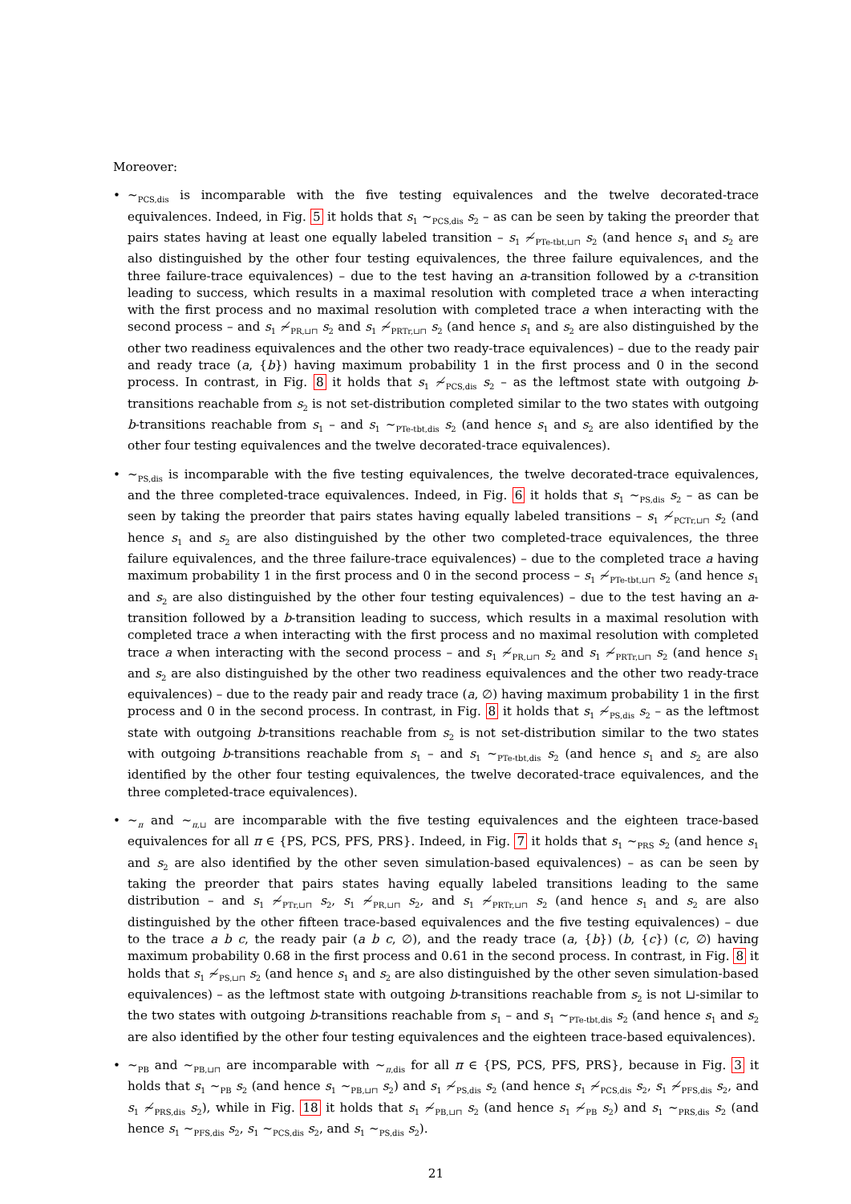Moreover:
• ∼<sub>PCS,dis</sub> is incomparable with the five testing equivalences and the twelve decorated-trace equivalences. Indeed, in Fig. 5 it holds that s<sub>1</sub> ∼<sub>PCS,dis</sub> s<sub>2</sub> – as can be seen by taking the preorder that pairs states having at least one equally labeled transition – s<sub>1</sub> ≁<sub>PTe-tbt,⊔⊓</sub> s<sub>2</sub> (and hence s<sub>1</sub> and s<sub>2</sub> are also distinguished by the other four testing equivalences, the three failure equivalences, and the three failure-trace equivalences) – due to the test having an a-transition followed by a c-transition leading to success, which results in a maximal resolution with completed trace a when interacting with the first process and no maximal resolution with completed trace a when interacting with the second process – and s<sub>1</sub> ≁<sub>PR,⊔⊓</sub> s<sub>2</sub> and s<sub>1</sub> ≁<sub>PRTr,⊔⊓</sub> s<sub>2</sub> (and hence s<sub>1</sub> and s<sub>2</sub> are also distinguished by the other two readiness equivalences and the other two ready-trace equivalences) – due to the ready pair and ready trace (a, {b}) having maximum probability 1 in the first process and 0 in the second process. In contrast, in Fig. 8 it holds that s<sub>1</sub> ≁<sub>PCS,dis</sub> s<sub>2</sub> – as the leftmost state with outgoing b-transitions reachable from s<sub>2</sub> is not set-distribution completed similar to the two states with outgoing b-transitions reachable from s<sub>1</sub> – and s<sub>1</sub> ∼<sub>PTe-tbt,dis</sub> s<sub>2</sub> (and hence s<sub>1</sub> and s<sub>2</sub> are also identified by the other four testing equivalences and the twelve decorated-trace equivalences).
• ∼<sub>PS,dis</sub> is incomparable with the five testing equivalences, the twelve decorated-trace equivalences, and the three completed-trace equivalences. Indeed, in Fig. 6 it holds that s<sub>1</sub> ∼<sub>PS,dis</sub> s<sub>2</sub> – as can be seen by taking the preorder that pairs states having equally labeled transitions – s<sub>1</sub> ≁<sub>PCTr,⊔⊓</sub> s<sub>2</sub> (and hence s<sub>1</sub> and s<sub>2</sub> are also distinguished by the other two completed-trace equivalences, the three failure equivalences, and the three failure-trace equivalences) – due to the completed trace a having maximum probability 1 in the first process and 0 in the second process – s<sub>1</sub> ≁<sub>PTe-tbt,⊔⊓</sub> s<sub>2</sub> (and hence s<sub>1</sub> and s<sub>2</sub> are also distinguished by the other four testing equivalences) – due to the test having an a-transition followed by a b-transition leading to success, which results in a maximal resolution with completed trace a when interacting with the first process and no maximal resolution with completed trace a when interacting with the second process – and s<sub>1</sub> ≁<sub>PR,⊔⊓</sub> s<sub>2</sub> and s<sub>1</sub> ≁<sub>PRTr,⊔⊓</sub> s<sub>2</sub> (and hence s<sub>1</sub> and s<sub>2</sub> are also distinguished by the other two readiness equivalences and the other two ready-trace equivalences) – due to the ready pair and ready trace (a, ∅) having maximum probability 1 in the first process and 0 in the second process. In contrast, in Fig. 8 it holds that s<sub>1</sub> ≁<sub>PS,dis</sub> s<sub>2</sub> – as the leftmost state with outgoing b-transitions reachable from s<sub>2</sub> is not set-distribution similar to the two states with outgoing b-transitions reachable from s<sub>1</sub> – and s<sub>1</sub> ∼<sub>PTe-tbt,dis</sub> s<sub>2</sub> (and hence s<sub>1</sub> and s<sub>2</sub> are also identified by the other four testing equivalences, the twelve decorated-trace equivalences, and the three completed-trace equivalences).
• ∼<sub>π</sub> and ∼<sub>π,⊔</sub> are incomparable with the five testing equivalences and the eighteen trace-based equivalences for all π ∈ {PS, PCS, PFS, PRS}. Indeed, in Fig. 7 it holds that s<sub>1</sub> ∼<sub>PRS</sub> s<sub>2</sub> (and hence s<sub>1</sub> and s<sub>2</sub> are also identified by the other seven simulation-based equivalences) – as can be seen by taking the preorder that pairs states having equally labeled transitions leading to the same distribution – and s<sub>1</sub> ≁<sub>PTr,⊔⊓</sub> s<sub>2</sub>, s<sub>1</sub> ≁<sub>PR,⊔⊓</sub> s<sub>2</sub>, and s<sub>1</sub> ≁<sub>PRTr,⊔⊓</sub> s<sub>2</sub> (and hence s<sub>1</sub> and s<sub>2</sub> are also distinguished by the other fifteen trace-based equivalences and the five testing equivalences) – due to the trace a b c, the ready pair (a b c, ∅), and the ready trace (a, {b}) (b, {c}) (c, ∅) having maximum probability 0.68 in the first process and 0.61 in the second process. In contrast, in Fig. 8 it holds that s<sub>1</sub> ≁<sub>PS,⊔⊓</sub> s<sub>2</sub> (and hence s<sub>1</sub> and s<sub>2</sub> are also distinguished by the other seven simulation-based equivalences) – as the leftmost state with outgoing b-transitions reachable from s<sub>2</sub> is not ⊔-similar to the two states with outgoing b-transitions reachable from s<sub>1</sub> – and s<sub>1</sub> ∼<sub>PTe-tbt,dis</sub> s<sub>2</sub> (and hence s<sub>1</sub> and s<sub>2</sub> are also identified by the other four testing equivalences and the eighteen trace-based equivalences).
• ∼<sub>PB</sub> and ∼<sub>PB,⊔⊓</sub> are incomparable with ∼<sub>π,dis</sub> for all π ∈ {PS, PCS, PFS, PRS}, because in Fig. 3 it holds that s<sub>1</sub> ∼<sub>PB</sub> s<sub>2</sub> (and hence s<sub>1</sub> ∼<sub>PB,⊔⊓</sub> s<sub>2</sub>) and s<sub>1</sub> ≁<sub>PS,dis</sub> s<sub>2</sub> (and hence s<sub>1</sub> ≁<sub>PCS,dis</sub> s<sub>2</sub>, s<sub>1</sub> ≁<sub>PFS,dis</sub> s<sub>2</sub>, and s<sub>1</sub> ≁<sub>PRS,dis</sub> s<sub>2</sub>), while in Fig. 18 it holds that s<sub>1</sub> ≁<sub>PB,⊔⊓</sub> s<sub>2</sub> (and hence s<sub>1</sub> ≁<sub>PB</sub> s<sub>2</sub>) and s<sub>1</sub> ∼<sub>PRS,dis</sub> s<sub>2</sub> (and hence s<sub>1</sub> ∼<sub>PFS,dis</sub> s<sub>2</sub>, s<sub>1</sub> ∼<sub>PCS,dis</sub> s<sub>2</sub>, and s<sub>1</sub> ∼<sub>PS,dis</sub> s<sub>2</sub>).
21